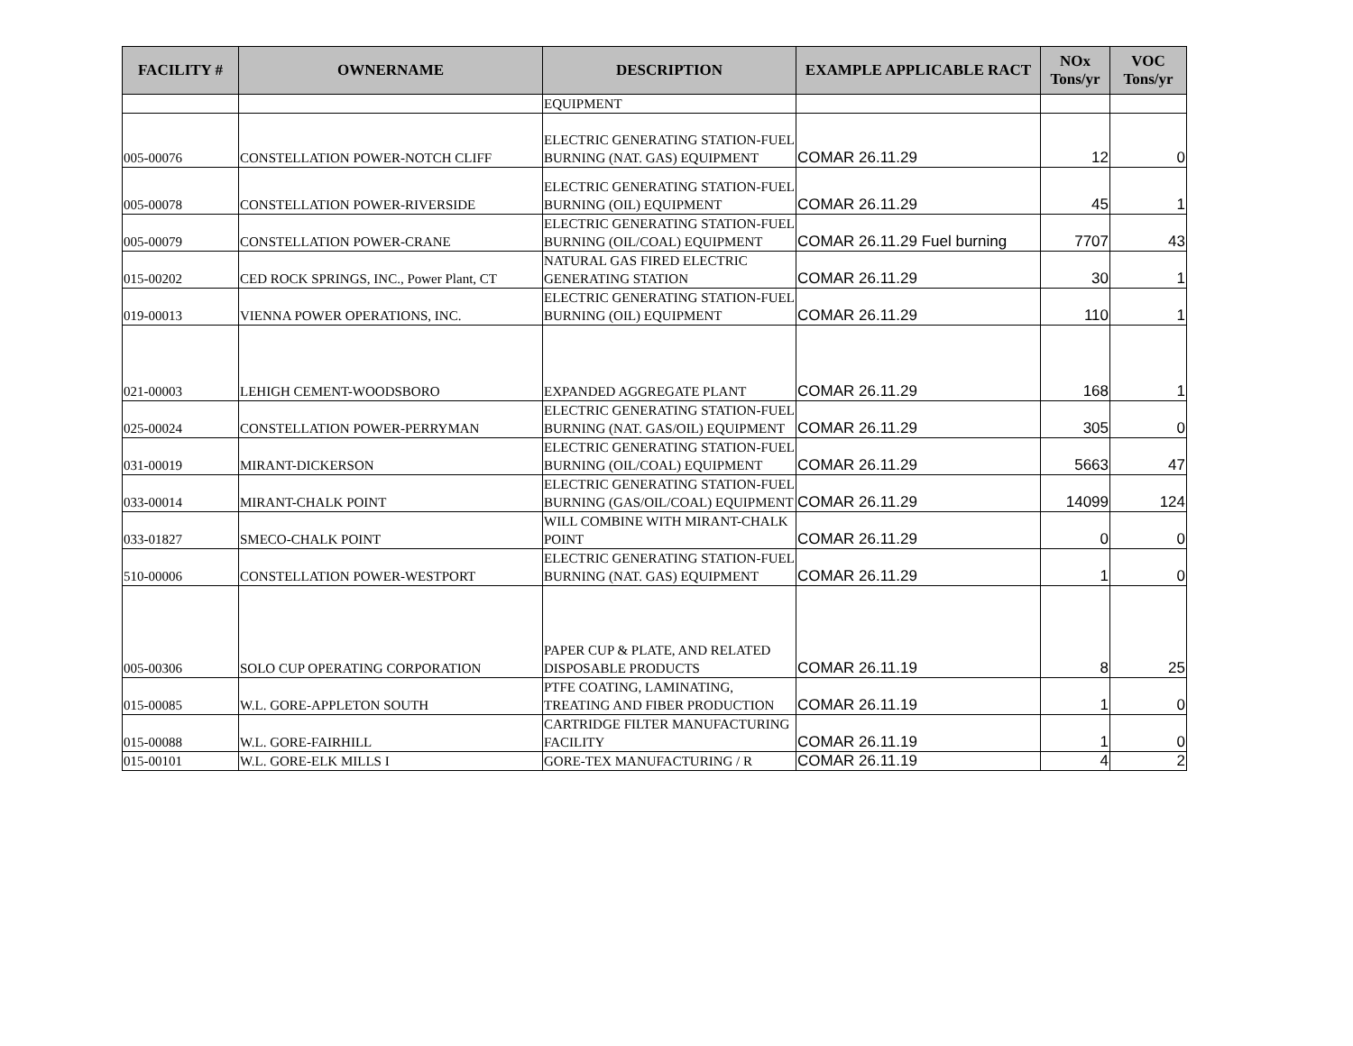| FACILITY # | OWNERNAME | DESCRIPTION | EXAMPLE APPLICABLE RACT | NOx Tons/yr | VOC Tons/yr |
| --- | --- | --- | --- | --- | --- |
| | | EQUIPMENT | | | |
| 005-00076 | CONSTELLATION POWER-NOTCH CLIFF | ELECTRIC GENERATING STATION-FUEL BURNING (NAT. GAS) EQUIPMENT | COMAR 26.11.29 | 12 | 0 |
| 005-00078 | CONSTELLATION POWER-RIVERSIDE | ELECTRIC GENERATING STATION-FUEL BURNING (OIL) EQUIPMENT | COMAR 26.11.29 | 45 | 1 |
| 005-00079 | CONSTELLATION POWER-CRANE | ELECTRIC GENERATING STATION-FUEL BURNING (OIL/COAL) EQUIPMENT | COMAR 26.11.29 Fuel burning | 7707 | 43 |
| 015-00202 | CED ROCK SPRINGS, INC., Power Plant, CT | NATURAL GAS FIRED ELECTRIC GENERATING STATION | COMAR 26.11.29 | 30 | 1 |
| 019-00013 | VIENNA POWER OPERATIONS, INC. | ELECTRIC GENERATING STATION-FUEL BURNING (OIL) EQUIPMENT | COMAR 26.11.29 | 110 | 1 |
| 021-00003 | LEHIGH CEMENT-WOODSBORO | EXPANDED AGGREGATE PLANT | COMAR 26.11.29 | 168 | 1 |
| 025-00024 | CONSTELLATION POWER-PERRYMAN | ELECTRIC GENERATING STATION-FUEL BURNING (NAT. GAS/OIL) EQUIPMENT | COMAR 26.11.29 | 305 | 0 |
| 031-00019 | MIRANT-DICKERSON | ELECTRIC GENERATING STATION-FUEL BURNING (OIL/COAL) EQUIPMENT | COMAR 26.11.29 | 5663 | 47 |
| 033-00014 | MIRANT-CHALK POINT | ELECTRIC GENERATING STATION-FUEL BURNING (GAS/OIL/COAL) EQUIPMENT | COMAR 26.11.29 | 14099 | 124 |
| 033-01827 | SMECO-CHALK POINT | WILL COMBINE WITH MIRANT-CHALK POINT | COMAR 26.11.29 | 0 | 0 |
| 510-00006 | CONSTELLATION POWER-WESTPORT | ELECTRIC GENERATING STATION-FUEL BURNING (NAT. GAS) EQUIPMENT | COMAR 26.11.29 | 1 | 0 |
| 005-00306 | SOLO CUP OPERATING CORPORATION | PAPER CUP & PLATE, AND RELATED DISPOSABLE PRODUCTS | COMAR 26.11.19 | 8 | 25 |
| 015-00085 | W.L. GORE-APPLETON SOUTH | PTFE COATING, LAMINATING, TREATING AND FIBER PRODUCTION | COMAR 26.11.19 | 1 | 0 |
| 015-00088 | W.L. GORE-FAIRHILL | CARTRIDGE FILTER MANUFACTURING FACILITY | COMAR 26.11.19 | 1 | 0 |
| 015-00101 | W.L. GORE-ELK MILLS I | GORE-TEX MANUFACTURING / R | COMAR 26.11.19 | 4 | 2 |